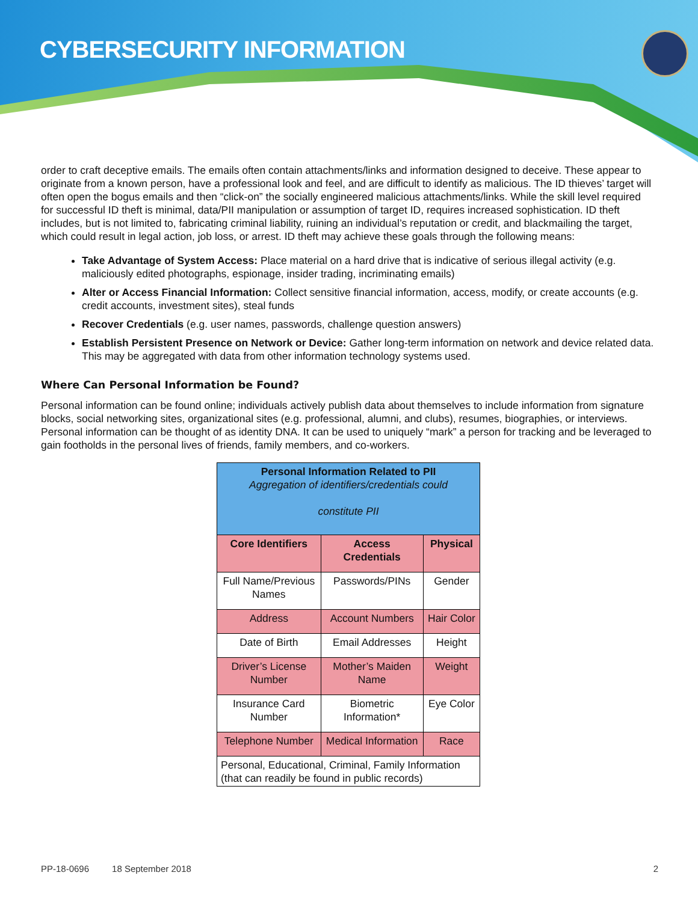CYBERSECURITY INFORMATION
order to craft deceptive emails. The emails often contain attachments/links and information designed to deceive. These appear to originate from a known person, have a professional look and feel, and are difficult to identify as malicious. The ID thieves’ target will often open the bogus emails and then “click-on” the socially engineered malicious attachments/links. While the skill level required for successful ID theft is minimal, data/PII manipulation or assumption of target ID, requires increased sophistication. ID theft includes, but is not limited to, fabricating criminal liability, ruining an individual’s reputation or credit, and blackmailing the target, which could result in legal action, job loss, or arrest. ID theft may achieve these goals through the following means:
Take Advantage of System Access: Place material on a hard drive that is indicative of serious illegal activity (e.g. maliciously edited photographs, espionage, insider trading, incriminating emails)
Alter or Access Financial Information: Collect sensitive financial information, access, modify, or create accounts (e.g. credit accounts, investment sites), steal funds
Recover Credentials (e.g. user names, passwords, challenge question answers)
Establish Persistent Presence on Network or Device: Gather long-term information on network and device related data. This may be aggregated with data from other information technology systems used.
Where Can Personal Information be Found?
Personal information can be found online; individuals actively publish data about themselves to include information from signature blocks, social networking sites, organizational sites (e.g. professional, alumni, and clubs), resumes, biographies, or interviews. Personal information can be thought of as identity DNA. It can be used to uniquely “mark” a person for tracking and be leveraged to gain footholds in the personal lives of friends, family members, and co-workers.
| Personal Information Related to PII Aggregation of identifiers/credentials could constitute PII | | |
| --- | --- | --- |
| Core Identifiers | Access Credentials | Physical |
| Full Name/Previous Names | Passwords/PINs | Gender |
| Address | Account Numbers | Hair Color |
| Date of Birth | Email Addresses | Height |
| Driver’s License Number | Mother’s Maiden Name | Weight |
| Insurance Card Number | Biometric Information* | Eye Color |
| Telephone Number | Medical Information | Race |
| Personal, Educational, Criminal, Family Information (that can readily be found in public records) | | |
PP-18-0696 18 September 2018 2